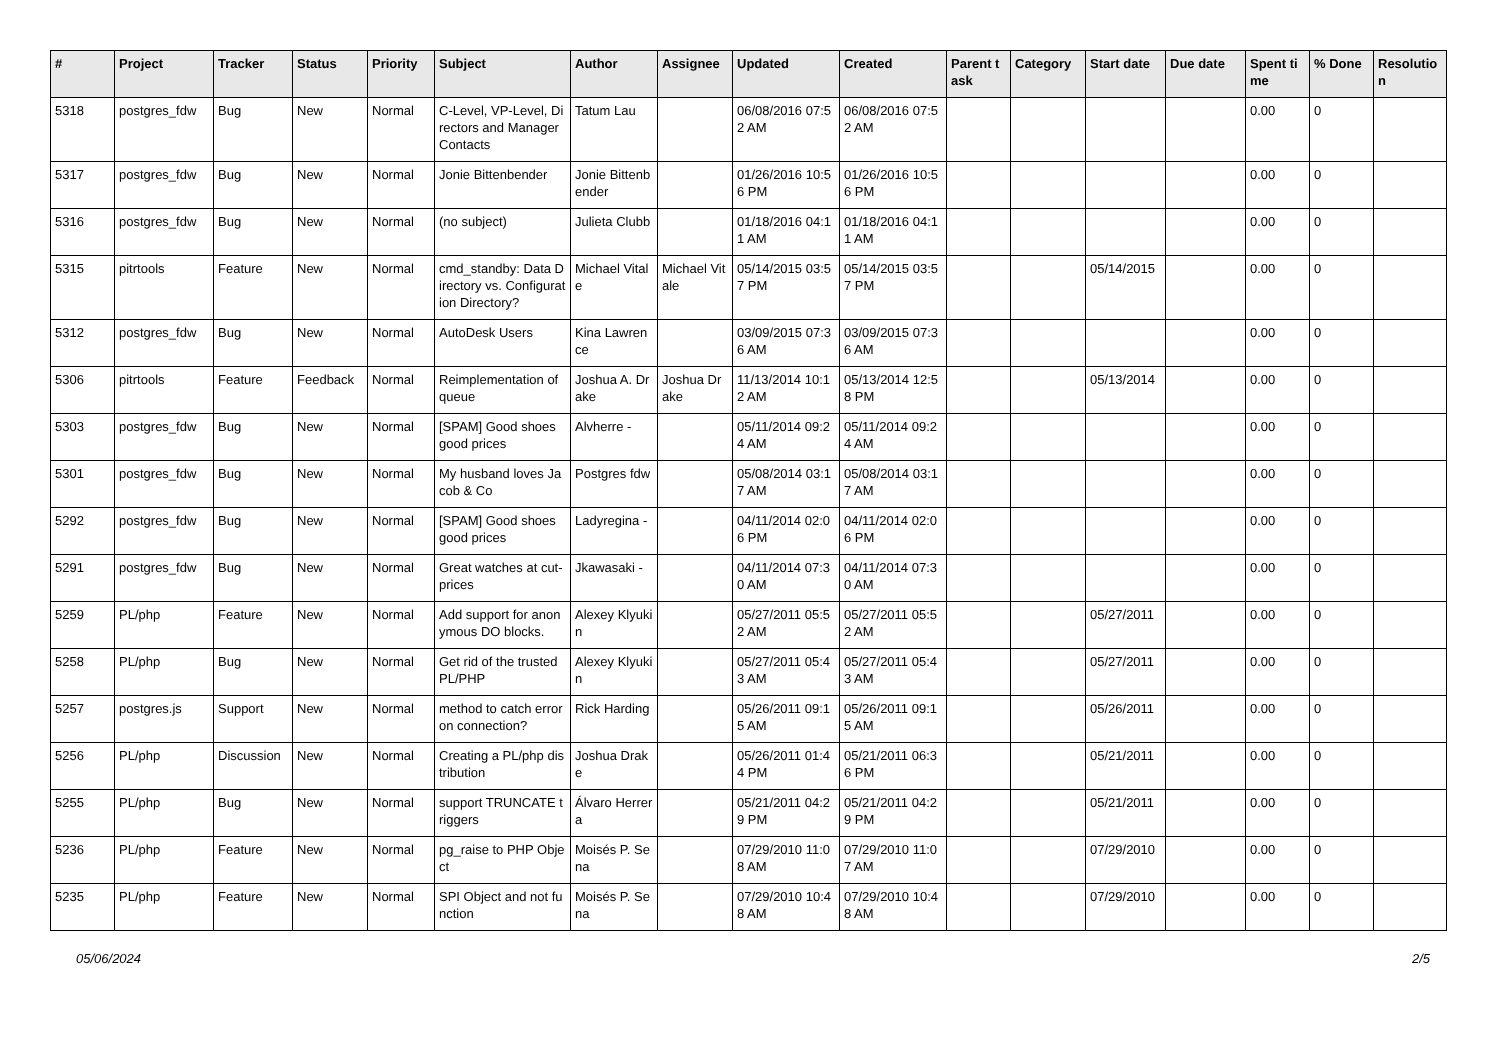| # | Project | Tracker | Status | Priority | Subject | Author | Assignee | Updated | Created | Parent task | Category | Start date | Due date | Spent time | % Done | Resolution |
| --- | --- | --- | --- | --- | --- | --- | --- | --- | --- | --- | --- | --- | --- | --- | --- | --- |
| 5318 | postgres_fdw | Bug | New | Normal | C-Level, VP-Level, Directors and Manager Contacts | Tatum Lau | | 06/08/2016 07:52 AM | 06/08/2016 07:52 AM | | | | | 0.00 | 0 | |
| 5317 | postgres_fdw | Bug | New | Normal | Jonie Bittenbender | Jonie Bittenbender | | 01/26/2016 10:56 PM | 01/26/2016 10:56 PM | | | | | 0.00 | 0 | |
| 5316 | postgres_fdw | Bug | New | Normal | (no subject) | Julieta Clubb | | 01/18/2016 04:11 AM | 01/18/2016 04:11 AM | | | | | 0.00 | 0 | |
| 5315 | pitrtools | Feature | New | Normal | cmd_standby: Data Directory vs. Configuration Directory? | Michael Vitale | Michael Vitale | 05/14/2015 03:57 PM | 05/14/2015 03:57 PM | | | 05/14/2015 | | 0.00 | 0 | |
| 5312 | postgres_fdw | Bug | New | Normal | AutoDesk Users | Kina Lawrence | | 03/09/2015 07:36 AM | 03/09/2015 07:36 AM | | | | | 0.00 | 0 | |
| 5306 | pitrtools | Feature | Feedback | Normal | Reimplementation of queue | Joshua A. Drake | Joshua Drake | 11/13/2014 10:12 AM | 05/13/2014 12:58 PM | | | 05/13/2014 | | 0.00 | 0 | |
| 5303 | postgres_fdw | Bug | New | Normal | [SPAM] Good shoes good prices | Alvherre - | | 05/11/2014 09:24 AM | 05/11/2014 09:24 AM | | | | | 0.00 | 0 | |
| 5301 | postgres_fdw | Bug | New | Normal | My husband loves Jacob & Co | Postgres fdw | | 05/08/2014 03:17 AM | 05/08/2014 03:17 AM | | | | | 0.00 | 0 | |
| 5292 | postgres_fdw | Bug | New | Normal | [SPAM] Good shoes good prices | Ladyregina - | | 04/11/2014 02:06 PM | 04/11/2014 02:06 PM | | | | | 0.00 | 0 | |
| 5291 | postgres_fdw | Bug | New | Normal | Great watches at cut-prices | Jkawasaki - | | 04/11/2014 07:30 AM | 04/11/2014 07:30 AM | | | | | 0.00 | 0 | |
| 5259 | PL/php | Feature | New | Normal | Add support for anonymous DO blocks. | Alexey Klyukin | | 05/27/2011 05:52 AM | 05/27/2011 05:52 AM | | | 05/27/2011 | | 0.00 | 0 | |
| 5258 | PL/php | Bug | New | Normal | Get rid of the trusted PL/PHP | Alexey Klyukin | | 05/27/2011 05:43 AM | 05/27/2011 05:43 AM | | | 05/27/2011 | | 0.00 | 0 | |
| 5257 | postgres.js | Support | New | Normal | method to catch error on connection? | Rick Harding | | 05/26/2011 09:15 AM | 05/26/2011 09:15 AM | | | 05/26/2011 | | 0.00 | 0 | |
| 5256 | PL/php | Discussion | New | Normal | Creating a PL/php distribution | Joshua Drake | | 05/26/2011 01:44 PM | 05/21/2011 06:36 PM | | | 05/21/2011 | | 0.00 | 0 | |
| 5255 | PL/php | Bug | New | Normal | support TRUNCATE triggers | Álvaro Herrera | | 05/21/2011 04:29 PM | 05/21/2011 04:29 PM | | | 05/21/2011 | | 0.00 | 0 | |
| 5236 | PL/php | Feature | New | Normal | pg_raise to PHP Object | Moisés P. Sena | | 07/29/2010 11:08 AM | 07/29/2010 11:07 AM | | | 07/29/2010 | | 0.00 | 0 | |
| 5235 | PL/php | Feature | New | Normal | SPI Object and not function | Moisés P. Sena | | 07/29/2010 10:48 AM | 07/29/2010 10:48 AM | | | 07/29/2010 | | 0.00 | 0 | |
05/06/2024 2/5